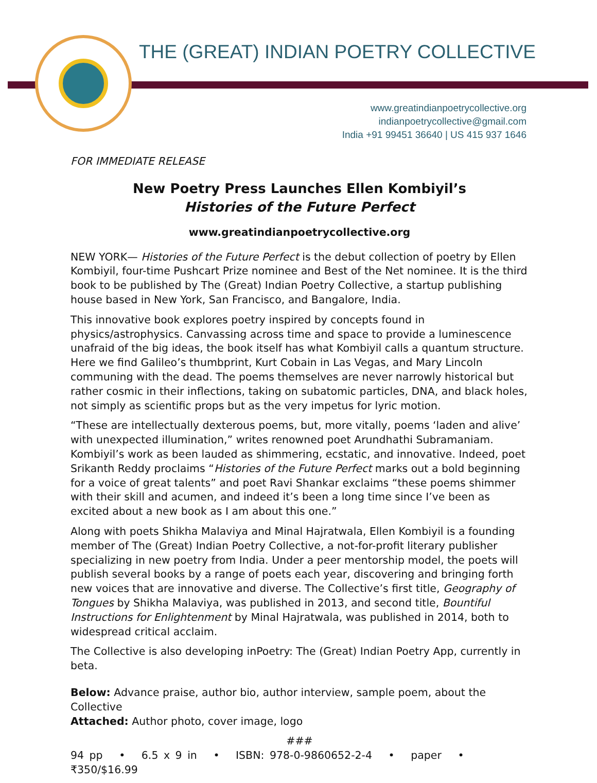THE (GREAT) INDIAN POETRY COLLECTIVE
www.greatindianpoetrycollective.org
indianpoetrycollective@gmail.com
India +91 99451 36640 | US 415 937 1646
FOR IMMEDIATE RELEASE
New Poetry Press Launches Ellen Kombiyil’s
Histories of the Future Perfect
www.greatindianpoetrycollective.org
NEW YORK— Histories of the Future Perfect is the debut collection of poetry by Ellen Kombiyil, four-time Pushcart Prize nominee and Best of the Net nominee. It is the third book to be published by The (Great) Indian Poetry Collective, a startup publishing house based in New York, San Francisco, and Bangalore, India.
This innovative book explores poetry inspired by concepts found in physics/astrophysics. Canvassing across time and space to provide a luminescence unafraid of the big ideas, the book itself has what Kombiyil calls a quantum structure. Here we find Galileo’s thumbprint, Kurt Cobain in Las Vegas, and Mary Lincoln communing with the dead. The poems themselves are never narrowly historical but rather cosmic in their inflections, taking on subatomic particles, DNA, and black holes, not simply as scientific props but as the very impetus for lyric motion.
“These are intellectually dexterous poems, but, more vitally, poems ‘laden and alive’ with unexpected illumination,” writes renowned poet Arundhathi Subramaniam. Kombiyil’s work as been lauded as shimmering, ecstatic, and innovative. Indeed, poet Srikanth Reddy proclaims “Histories of the Future Perfect marks out a bold beginning for a voice of great talents” and poet Ravi Shankar exclaims “these poems shimmer with their skill and acumen, and indeed it’s been a long time since I’ve been as excited about a new book as I am about this one.”
Along with poets Shikha Malaviya and Minal Hajratwala, Ellen Kombiyil is a founding member of The (Great) Indian Poetry Collective, a not-for-profit literary publisher specializing in new poetry from India. Under a peer mentorship model, the poets will publish several books by a range of poets each year, discovering and bringing forth new voices that are innovative and diverse. The Collective’s first title, Geography of Tongues by Shikha Malaviya, was published in 2013, and second title, Bountiful Instructions for Enlightenment by Minal Hajratwala, was published in 2014, both to widespread critical acclaim.
The Collective is also developing inPoetry: The (Great) Indian Poetry App, currently in beta.
Below: Advance praise, author bio, author interview, sample poem, about the Collective
Attached: Author photo, cover image, logo
###
94 pp • 6.5 x 9 in • ISBN: 978-0-9860652-2-4 • paper • ₹350/$16.99